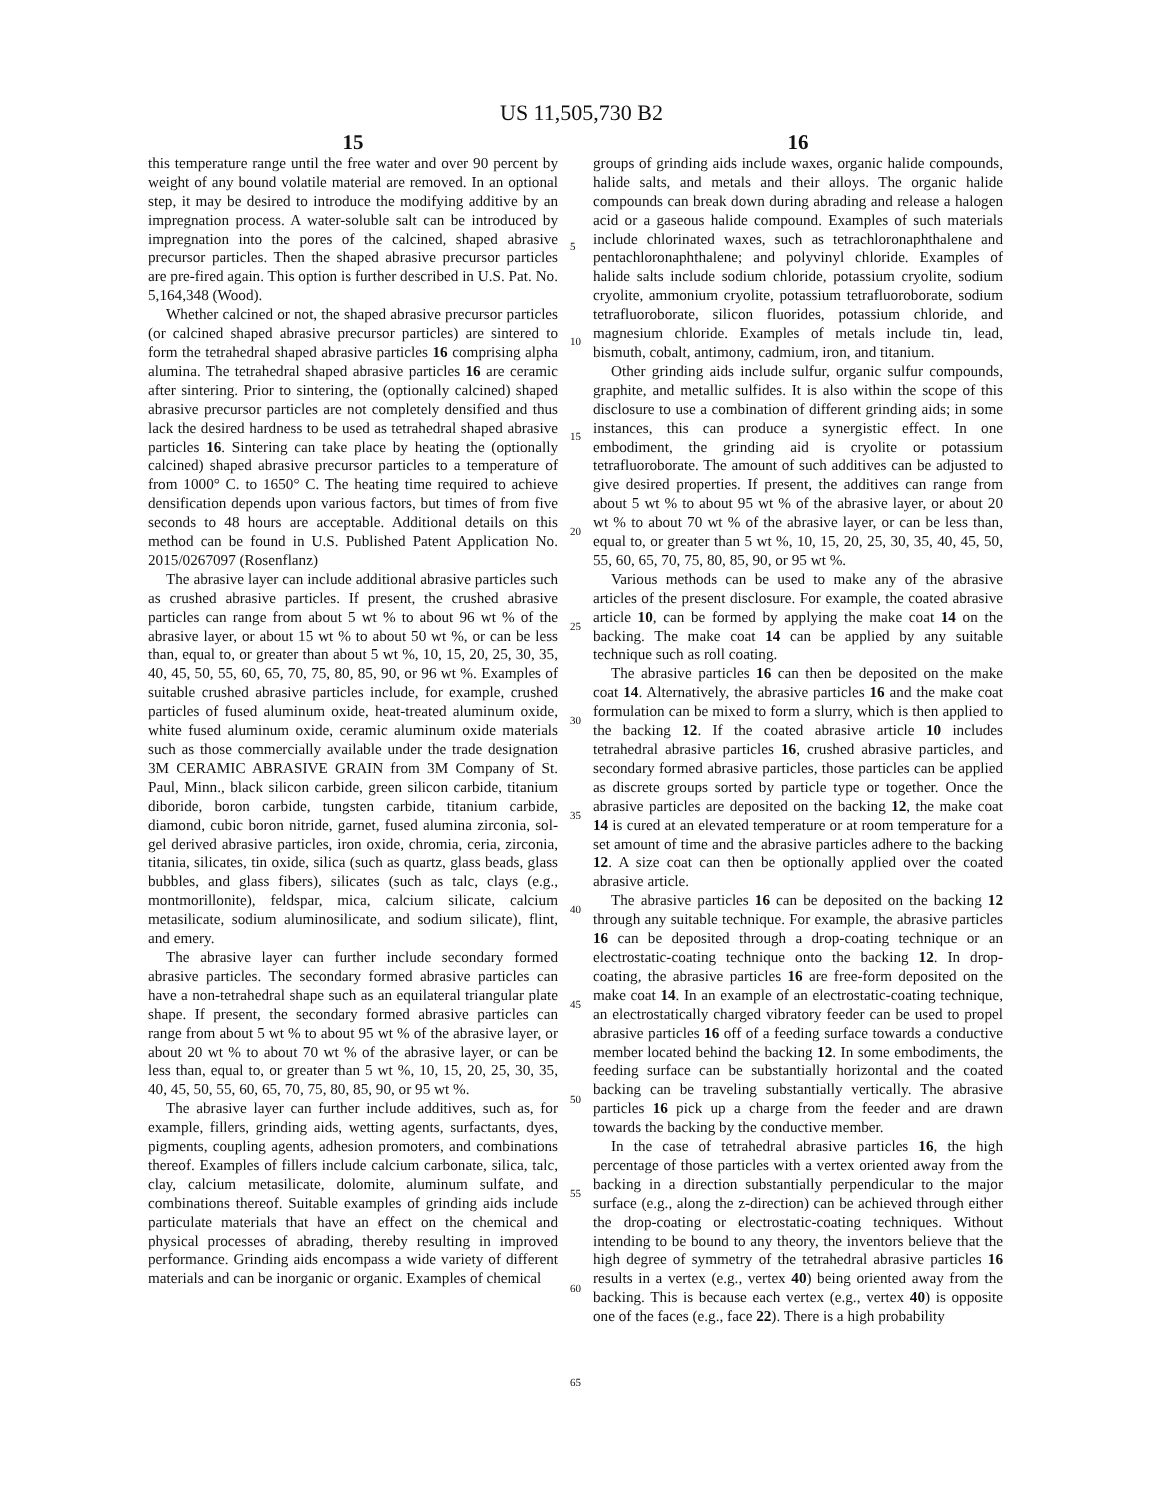US 11,505,730 B2
15
this temperature range until the free water and over 90 percent by weight of any bound volatile material are removed. In an optional step, it may be desired to introduce the modifying additive by an impregnation process. A water-soluble salt can be introduced by impregnation into the pores of the calcined, shaped abrasive precursor particles. Then the shaped abrasive precursor particles are pre-fired again. This option is further described in U.S. Pat. No. 5,164,348 (Wood).
Whether calcined or not, the shaped abrasive precursor particles (or calcined shaped abrasive precursor particles) are sintered to form the tetrahedral shaped abrasive particles 16 comprising alpha alumina. The tetrahedral shaped abrasive particles 16 are ceramic after sintering. Prior to sintering, the (optionally calcined) shaped abrasive precursor particles are not completely densified and thus lack the desired hardness to be used as tetrahedral shaped abrasive particles 16. Sintering can take place by heating the (optionally calcined) shaped abrasive precursor particles to a temperature of from 1000° C. to 1650° C. The heating time required to achieve densification depends upon various factors, but times of from five seconds to 48 hours are acceptable. Additional details on this method can be found in U.S. Published Patent Application No. 2015/0267097 (Rosenflanz)
The abrasive layer can include additional abrasive particles such as crushed abrasive particles. If present, the crushed abrasive particles can range from about 5 wt % to about 96 wt % of the abrasive layer, or about 15 wt % to about 50 wt %, or can be less than, equal to, or greater than about 5 wt %, 10, 15, 20, 25, 30, 35, 40, 45, 50, 55, 60, 65, 70, 75, 80, 85, 90, or 96 wt %. Examples of suitable crushed abrasive particles include, for example, crushed particles of fused aluminum oxide, heat-treated aluminum oxide, white fused aluminum oxide, ceramic aluminum oxide materials such as those commercially available under the trade designation 3M CERAMIC ABRASIVE GRAIN from 3M Company of St. Paul, Minn., black silicon carbide, green silicon carbide, titanium diboride, boron carbide, tungsten carbide, titanium carbide, diamond, cubic boron nitride, garnet, fused alumina zirconia, sol-gel derived abrasive particles, iron oxide, chromia, ceria, zirconia, titania, silicates, tin oxide, silica (such as quartz, glass beads, glass bubbles, and glass fibers), silicates (such as talc, clays (e.g., montmorillonite), feldspar, mica, calcium silicate, calcium metasilicate, sodium aluminosilicate, and sodium silicate), flint, and emery.
The abrasive layer can further include secondary formed abrasive particles. The secondary formed abrasive particles can have a non-tetrahedral shape such as an equilateral triangular plate shape. If present, the secondary formed abrasive particles can range from about 5 wt % to about 95 wt % of the abrasive layer, or about 20 wt % to about 70 wt % of the abrasive layer, or can be less than, equal to, or greater than 5 wt %, 10, 15, 20, 25, 30, 35, 40, 45, 50, 55, 60, 65, 70, 75, 80, 85, 90, or 95 wt %.
The abrasive layer can further include additives, such as, for example, fillers, grinding aids, wetting agents, surfactants, dyes, pigments, coupling agents, adhesion promoters, and combinations thereof. Examples of fillers include calcium carbonate, silica, talc, clay, calcium metasilicate, dolomite, aluminum sulfate, and combinations thereof. Suitable examples of grinding aids include particulate materials that have an effect on the chemical and physical processes of abrading, thereby resulting in improved performance. Grinding aids encompass a wide variety of different materials and can be inorganic or organic. Examples of chemical
16
groups of grinding aids include waxes, organic halide compounds, halide salts, and metals and their alloys. The organic halide compounds can break down during abrading and release a halogen acid or a gaseous halide compound. Examples of such materials include chlorinated waxes, such as tetrachloronaphthalene and pentachloronaphthalene; and polyvinyl chloride. Examples of halide salts include sodium chloride, potassium cryolite, sodium cryolite, ammonium cryolite, potassium tetrafluoroborate, sodium tetrafluoroborate, silicon fluorides, potassium chloride, and magnesium chloride. Examples of metals include tin, lead, bismuth, cobalt, antimony, cadmium, iron, and titanium.
Other grinding aids include sulfur, organic sulfur compounds, graphite, and metallic sulfides. It is also within the scope of this disclosure to use a combination of different grinding aids; in some instances, this can produce a synergistic effect. In one embodiment, the grinding aid is cryolite or potassium tetrafluoroborate. The amount of such additives can be adjusted to give desired properties. If present, the additives can range from about 5 wt % to about 95 wt % of the abrasive layer, or about 20 wt % to about 70 wt % of the abrasive layer, or can be less than, equal to, or greater than 5 wt %, 10, 15, 20, 25, 30, 35, 40, 45, 50, 55, 60, 65, 70, 75, 80, 85, 90, or 95 wt %.
Various methods can be used to make any of the abrasive articles of the present disclosure. For example, the coated abrasive article 10, can be formed by applying the make coat 14 on the backing. The make coat 14 can be applied by any suitable technique such as roll coating.
The abrasive particles 16 can then be deposited on the make coat 14. Alternatively, the abrasive particles 16 and the make coat formulation can be mixed to form a slurry, which is then applied to the backing 12. If the coated abrasive article 10 includes tetrahedral abrasive particles 16, crushed abrasive particles, and secondary formed abrasive particles, those particles can be applied as discrete groups sorted by particle type or together. Once the abrasive particles are deposited on the backing 12, the make coat 14 is cured at an elevated temperature or at room temperature for a set amount of time and the abrasive particles adhere to the backing 12. A size coat can then be optionally applied over the coated abrasive article.
The abrasive particles 16 can be deposited on the backing 12 through any suitable technique. For example, the abrasive particles 16 can be deposited through a drop-coating technique or an electrostatic-coating technique onto the backing 12. In drop-coating, the abrasive particles 16 are free-form deposited on the make coat 14. In an example of an electrostatic-coating technique, an electrostatically charged vibratory feeder can be used to propel abrasive particles 16 off of a feeding surface towards a conductive member located behind the backing 12. In some embodiments, the feeding surface can be substantially horizontal and the coated backing can be traveling substantially vertically. The abrasive particles 16 pick up a charge from the feeder and are drawn towards the backing by the conductive member.
In the case of tetrahedral abrasive particles 16, the high percentage of those particles with a vertex oriented away from the backing in a direction substantially perpendicular to the major surface (e.g., along the z-direction) can be achieved through either the drop-coating or electrostatic-coating techniques. Without intending to be bound to any theory, the inventors believe that the high degree of symmetry of the tetrahedral abrasive particles 16 results in a vertex (e.g., vertex 40) being oriented away from the backing. This is because each vertex (e.g., vertex 40) is opposite one of the faces (e.g., face 22). There is a high probability
5
10
15
20
25
30
35
40
45
50
55
60
65